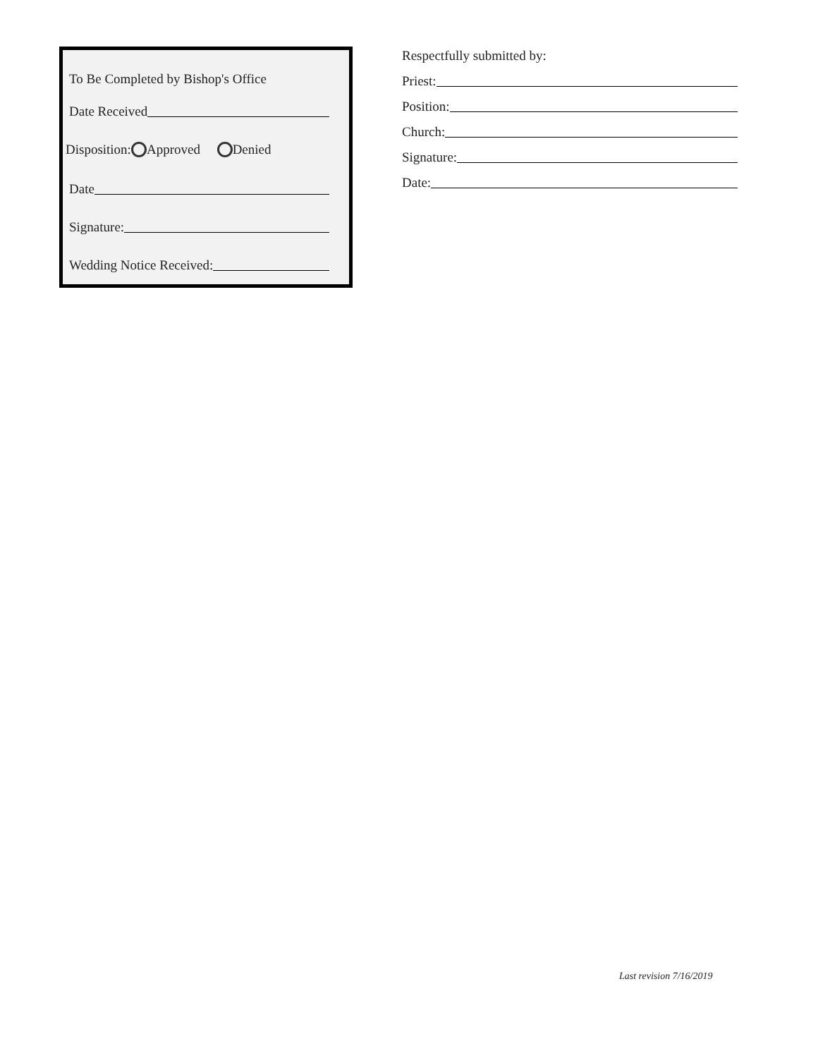To Be Completed by Bishop's Office
Date Received
Disposition: Approved Denied
Date
Signature:
Wedding Notice Received:
Respectfully submitted by:
Priest:
Position:
Church:
Signature:
Date:
Last revision 7/16/2019